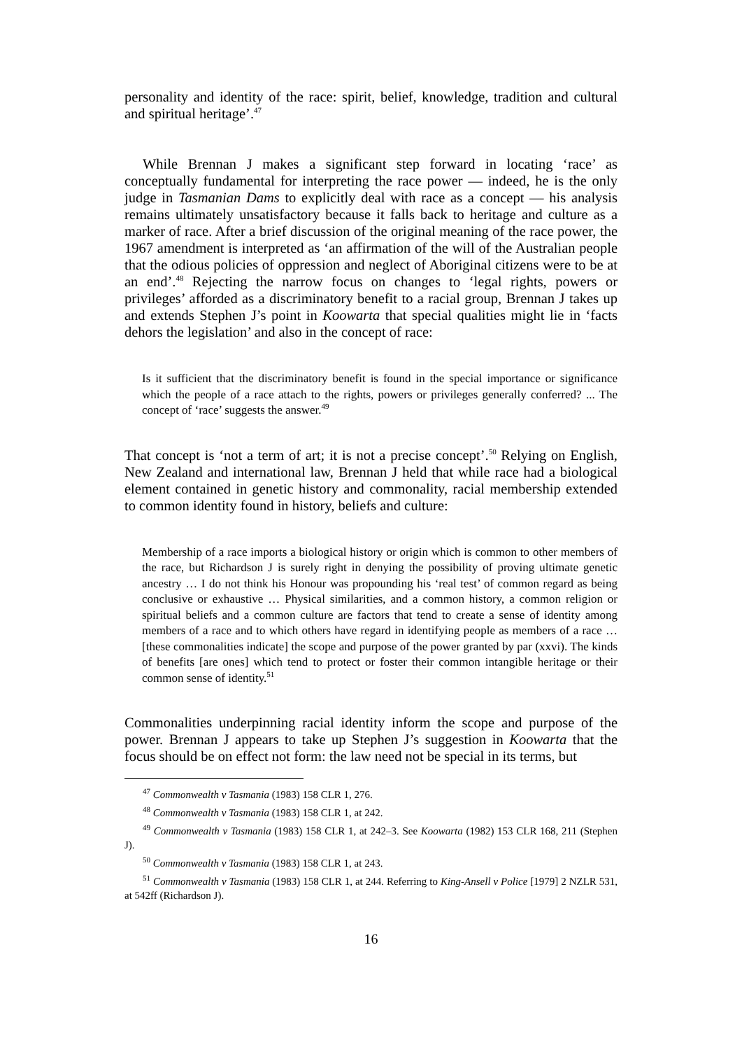personality and identity of the race: spirit, belief, knowledge, tradition and cultural and spiritual heritage’.<sup>47</sup>
While Brennan J makes a significant step forward in locating ‘race’ as conceptually fundamental for interpreting the race power — indeed, he is the only judge in Tasmanian Dams to explicitly deal with race as a concept — his analysis remains ultimately unsatisfactory because it falls back to heritage and culture as a marker of race. After a brief discussion of the original meaning of the race power, the 1967 amendment is interpreted as ‘an affirmation of the will of the Australian people that the odious policies of oppression and neglect of Aboriginal citizens were to be at an end’.<sup>48</sup> Rejecting the narrow focus on changes to ‘legal rights, powers or privileges’ afforded as a discriminatory benefit to a racial group, Brennan J takes up and extends Stephen J’s point in Koowarta that special qualities might lie in ‘facts dehors the legislation’ and also in the concept of race:
Is it sufficient that the discriminatory benefit is found in the special importance or significance which the people of a race attach to the rights, powers or privileges generally conferred? ... The concept of ‘race’ suggests the answer.<sup>49</sup>
That concept is ‘not a term of art; it is not a precise concept’.<sup>50</sup> Relying on English, New Zealand and international law, Brennan J held that while race had a biological element contained in genetic history and commonality, racial membership extended to common identity found in history, beliefs and culture:
Membership of a race imports a biological history or origin which is common to other members of the race, but Richardson J is surely right in denying the possibility of proving ultimate genetic ancestry … I do not think his Honour was propounding his ‘real test’ of common regard as being conclusive or exhaustive … Physical similarities, and a common history, a common religion or spiritual beliefs and a common culture are factors that tend to create a sense of identity among members of a race and to which others have regard in identifying people as members of a race … [these commonalities indicate] the scope and purpose of the power granted by par (xxvi). The kinds of benefits [are ones] which tend to protect or foster their common intangible heritage or their common sense of identity.<sup>51</sup>
Commonalities underpinning racial identity inform the scope and purpose of the power. Brennan J appears to take up Stephen J’s suggestion in Koowarta that the focus should be on effect not form: the law need not be special in its terms, but
<sup>47</sup> Commonwealth v Tasmania (1983) 158 CLR 1, 276.
<sup>48</sup> Commonwealth v Tasmania (1983) 158 CLR 1, at 242.
<sup>49</sup> Commonwealth v Tasmania (1983) 158 CLR 1, at 242–3. See Koowarta (1982) 153 CLR 168, 211 (Stephen J).
<sup>50</sup> Commonwealth v Tasmania (1983) 158 CLR 1, at 243.
<sup>51</sup> Commonwealth v Tasmania (1983) 158 CLR 1, at 244. Referring to King-Ansell v Police [1979] 2 NZLR 531, at 542ff (Richardson J).
16